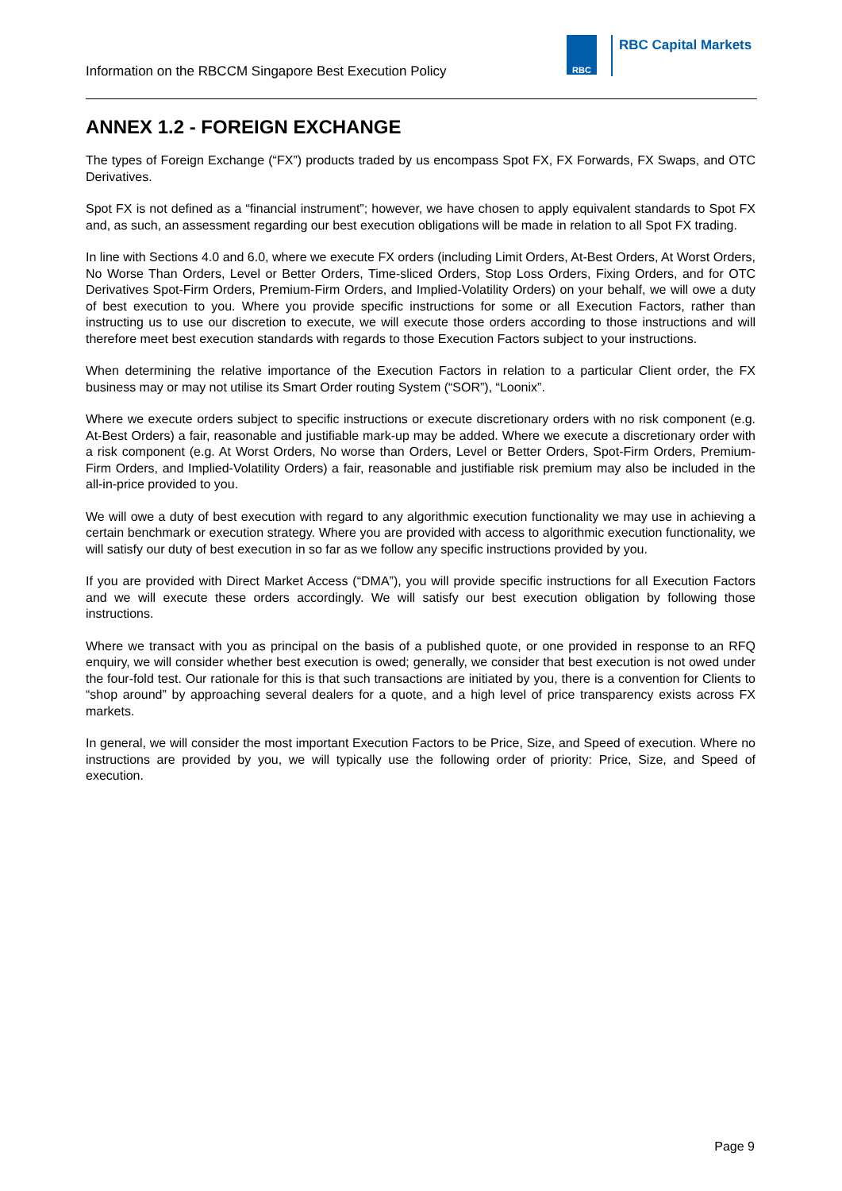Information on the RBCCM Singapore Best Execution Policy
RBC
RBC Capital Markets
ANNEX 1.2 - FOREIGN EXCHANGE
The types of Foreign Exchange (“FX”) products traded by us encompass Spot FX, FX Forwards, FX Swaps, and OTC Derivatives.
Spot FX is not defined as a “financial instrument”; however, we have chosen to apply equivalent standards to Spot FX and, as such, an assessment regarding our best execution obligations will be made in relation to all Spot FX trading.
In line with Sections 4.0 and 6.0, where we execute FX orders (including Limit Orders, At-Best Orders, At Worst Orders, No Worse Than Orders, Level or Better Orders, Time-sliced Orders, Stop Loss Orders, Fixing Orders, and for OTC Derivatives Spot-Firm Orders, Premium-Firm Orders, and Implied-Volatility Orders) on your behalf, we will owe a duty of best execution to you. Where you provide specific instructions for some or all Execution Factors, rather than instructing us to use our discretion to execute, we will execute those orders according to those instructions and will therefore meet best execution standards with regards to those Execution Factors subject to your instructions.
When determining the relative importance of the Execution Factors in relation to a particular Client order, the FX business may or may not utilise its Smart Order routing System (“SOR”), “Loonix”.
Where we execute orders subject to specific instructions or execute discretionary orders with no risk component (e.g. At-Best Orders) a fair, reasonable and justifiable mark-up may be added. Where we execute a discretionary order with a risk component (e.g. At Worst Orders, No worse than Orders, Level or Better Orders, Spot-Firm Orders, Premium-Firm Orders, and Implied-Volatility Orders) a fair, reasonable and justifiable risk premium may also be included in the all-in-price provided to you.
We will owe a duty of best execution with regard to any algorithmic execution functionality we may use in achieving a certain benchmark or execution strategy. Where you are provided with access to algorithmic execution functionality, we will satisfy our duty of best execution in so far as we follow any specific instructions provided by you.
If you are provided with Direct Market Access (“DMA”), you will provide specific instructions for all Execution Factors and we will execute these orders accordingly. We will satisfy our best execution obligation by following those instructions.
Where we transact with you as principal on the basis of a published quote, or one provided in response to an RFQ enquiry, we will consider whether best execution is owed; generally, we consider that best execution is not owed under the four-fold test. Our rationale for this is that such transactions are initiated by you, there is a convention for Clients to “shop around” by approaching several dealers for a quote, and a high level of price transparency exists across FX markets.
In general, we will consider the most important Execution Factors to be Price, Size, and Speed of execution. Where no instructions are provided by you, we will typically use the following order of priority: Price, Size, and Speed of execution.
Page 9